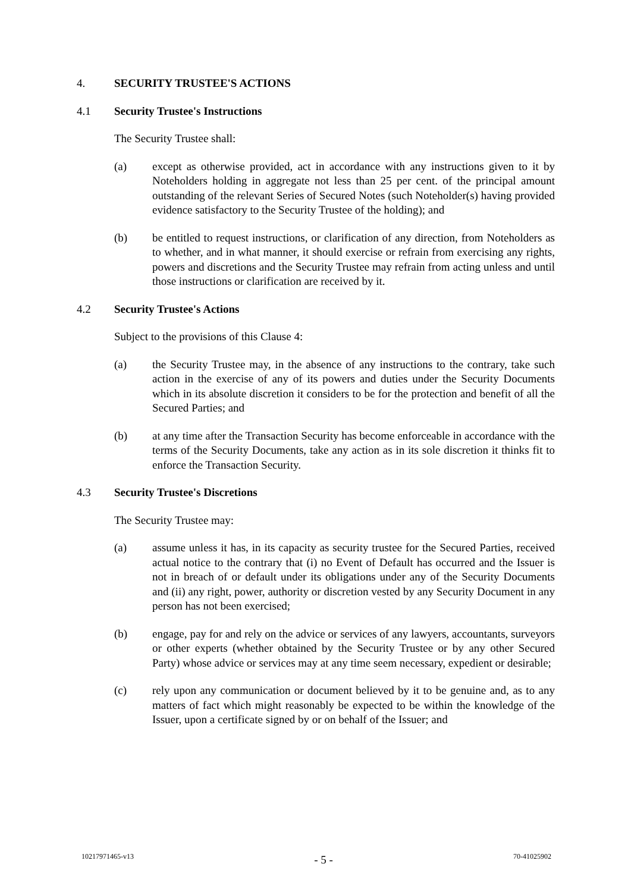4. SECURITY TRUSTEE'S ACTIONS
4.1 Security Trustee's Instructions
The Security Trustee shall:
(a) except as otherwise provided, act in accordance with any instructions given to it by Noteholders holding in aggregate not less than 25 per cent. of the principal amount outstanding of the relevant Series of Secured Notes (such Noteholder(s) having provided evidence satisfactory to the Security Trustee of the holding); and
(b) be entitled to request instructions, or clarification of any direction, from Noteholders as to whether, and in what manner, it should exercise or refrain from exercising any rights, powers and discretions and the Security Trustee may refrain from acting unless and until those instructions or clarification are received by it.
4.2 Security Trustee's Actions
Subject to the provisions of this Clause 4:
(a) the Security Trustee may, in the absence of any instructions to the contrary, take such action in the exercise of any of its powers and duties under the Security Documents which in its absolute discretion it considers to be for the protection and benefit of all the Secured Parties; and
(b) at any time after the Transaction Security has become enforceable in accordance with the terms of the Security Documents, take any action as in its sole discretion it thinks fit to enforce the Transaction Security.
4.3 Security Trustee's Discretions
The Security Trustee may:
(a) assume unless it has, in its capacity as security trustee for the Secured Parties, received actual notice to the contrary that (i) no Event of Default has occurred and the Issuer is not in breach of or default under its obligations under any of the Security Documents and (ii) any right, power, authority or discretion vested by any Security Document in any person has not been exercised;
(b) engage, pay for and rely on the advice or services of any lawyers, accountants, surveyors or other experts (whether obtained by the Security Trustee or by any other Secured Party) whose advice or services may at any time seem necessary, expedient or desirable;
(c) rely upon any communication or document believed by it to be genuine and, as to any matters of fact which might reasonably be expected to be within the knowledge of the Issuer, upon a certificate signed by or on behalf of the Issuer; and
10217971465-v13 - 5 - 70-41025902